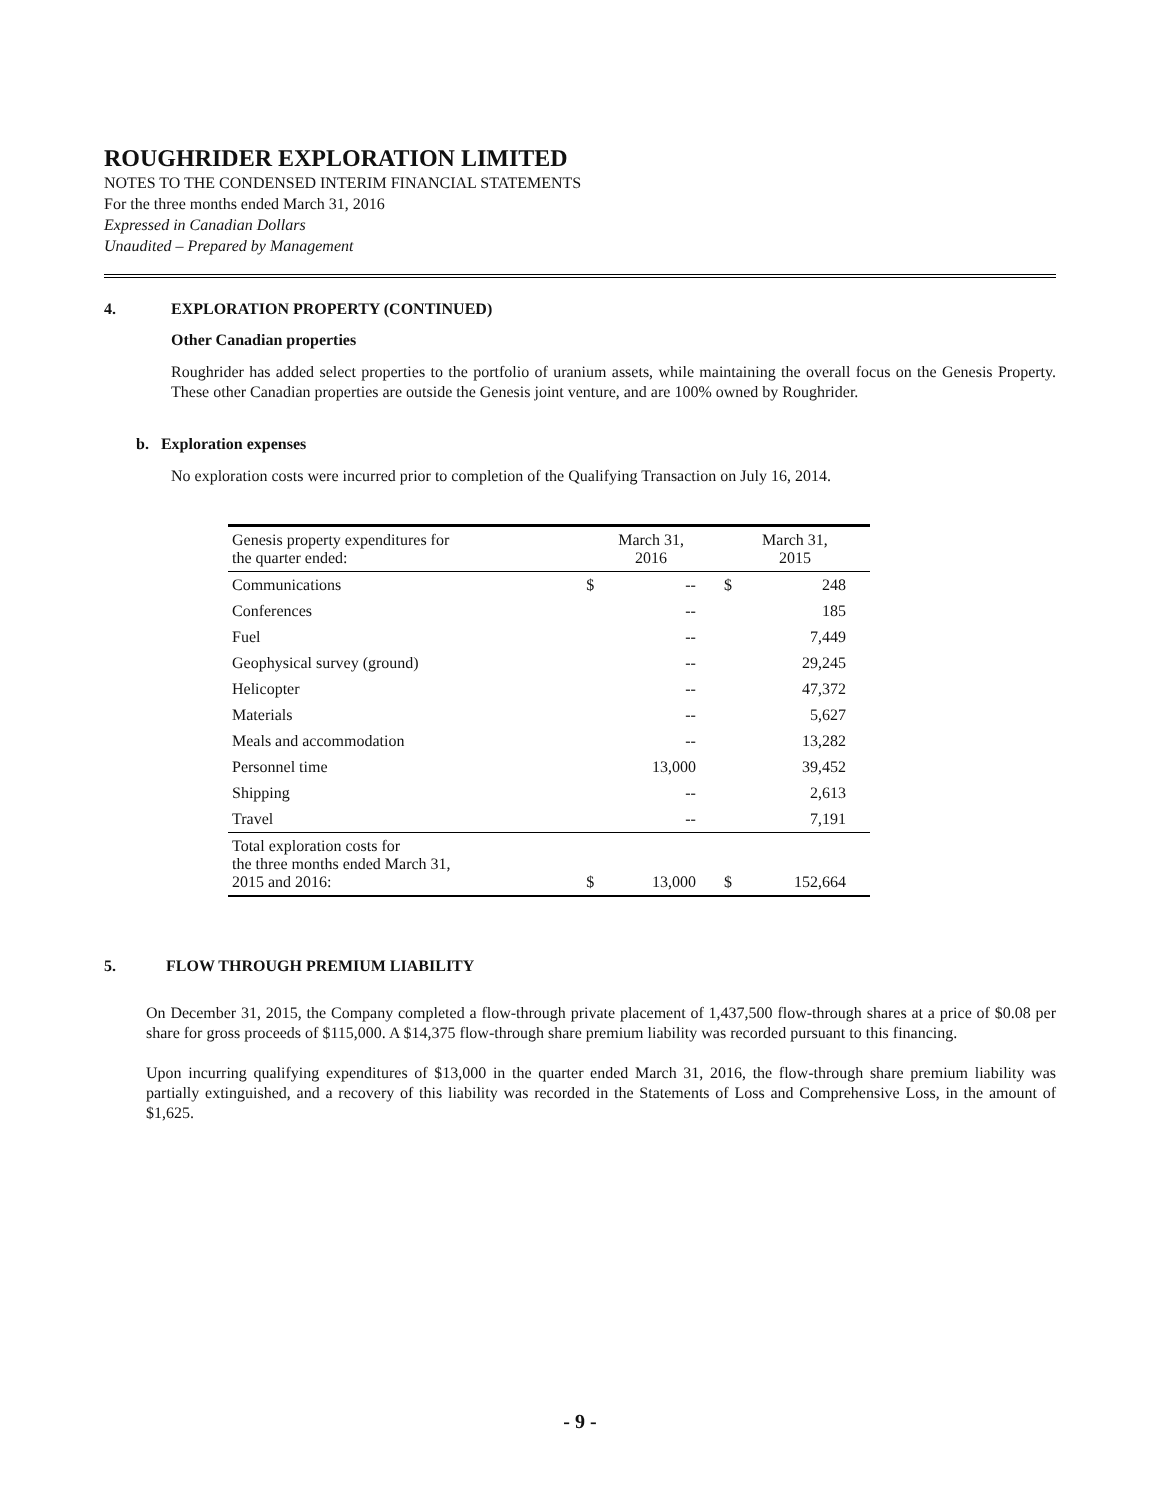ROUGHRIDER EXPLORATION LIMITED
NOTES TO THE CONDENSED INTERIM FINANCIAL STATEMENTS
For the three months ended March 31, 2016
Expressed in Canadian Dollars
Unaudited – Prepared by Management
4. EXPLORATION PROPERTY (CONTINUED)
Other Canadian properties
Roughrider has added select properties to the portfolio of uranium assets, while maintaining the overall focus on the Genesis Property. These other Canadian properties are outside the Genesis joint venture, and are 100% owned by Roughrider.
b. Exploration expenses
No exploration costs were incurred prior to completion of the Qualifying Transaction on July 16, 2014.
| Genesis property expenditures for the quarter ended: | March 31, 2016 | | March 31, 2015 | |
| --- | --- | --- | --- | --- |
| Communications | $ | -- | $ | 248 |
| Conferences | | -- | | 185 |
| Fuel | | -- | | 7,449 |
| Geophysical survey (ground) | | -- | | 29,245 |
| Helicopter | | -- | | 47,372 |
| Materials | | -- | | 5,627 |
| Meals and accommodation | | -- | | 13,282 |
| Personnel time | | 13,000 | | 39,452 |
| Shipping | | -- | | 2,613 |
| Travel | | -- | | 7,191 |
| Total exploration costs for the three months ended March 31, 2015 and 2016: | $ | 13,000 | $ | 152,664 |
5. FLOW THROUGH PREMIUM LIABILITY
On December 31, 2015, the Company completed a flow-through private placement of 1,437,500 flow-through shares at a price of $0.08 per share for gross proceeds of $115,000. A $14,375 flow-through share premium liability was recorded pursuant to this financing.
Upon incurring qualifying expenditures of $13,000 in the quarter ended March 31, 2016, the flow-through share premium liability was partially extinguished, and a recovery of this liability was recorded in the Statements of Loss and Comprehensive Loss, in the amount of $1,625.
- 9 -